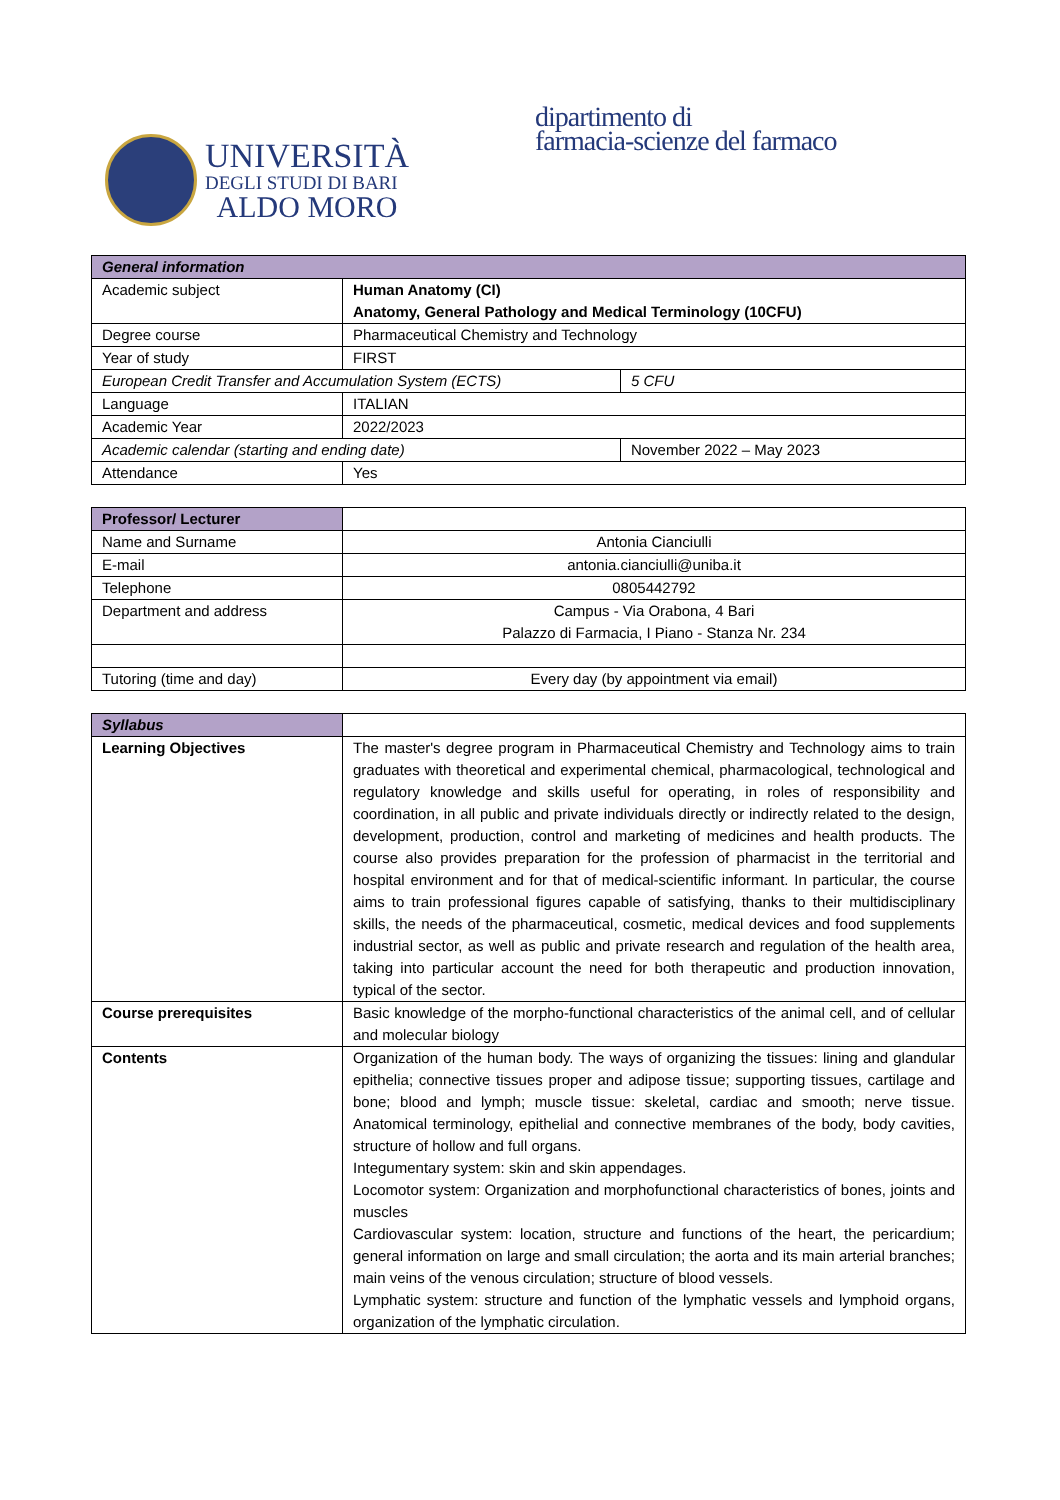UNIVERSITÀ
DEGLI STUDI DI BARI
ALDO MORO
dipartimento di
farmacia-scienze del farmaco
| General information | | |
| Academic subject | Human Anatomy (CI) Anatomy, General Pathology and Medical Terminology (10CFU) | |
| Degree course | Pharmaceutical Chemistry and Technology | |
| Year of study | FIRST | |
| European Credit Transfer and Accumulation System (ECTS) | | 5 CFU |
| Language | ITALIAN | |
| Academic Year | 2022/2023 | |
| Academic calendar (starting and ending date) | | November 2022 – May 2023 |
| Attendance | Yes | |
| Professor/ Lecturer | |
| Name and Surname | Antonia Cianciulli |
| E-mail | antonia.cianciulli@uniba.it |
| Telephone | 0805442792 |
| Department and address | Campus - Via Orabona, 4 Bari Palazzo di Farmacia, I Piano - Stanza Nr. 234 |
| Tutoring (time and day) | Every day (by appointment via email) |
| Syllabus | |
| Learning Objectives | The master's degree program in Pharmaceutical Chemistry and Technology aims to train graduates with theoretical and experimental chemical, pharmacological, technological and regulatory knowledge and skills useful for operating, in roles of responsibility and coordination, in all public and private individuals directly or indirectly related to the design, development, production, control and marketing of medicines and health products. The course also provides preparation for the profession of pharmacist in the territorial and hospital environment and for that of medical-scientific informant. In particular, the course aims to train professional figures capable of satisfying, thanks to their multidisciplinary skills, the needs of the pharmaceutical, cosmetic, medical devices and food supplements industrial sector, as well as public and private research and regulation of the health area, taking into particular account the need for both therapeutic and production innovation, typical of the sector. |
| Course prerequisites | Basic knowledge of the morpho-functional characteristics of the animal cell, and of cellular and molecular biology |
| Contents | Organization of the human body. The ways of organizing the tissues: lining and glandular epithelia; connective tissues proper and adipose tissue; supporting tissues, cartilage and bone; blood and lymph; muscle tissue: skeletal, cardiac and smooth; nerve tissue. Anatomical terminology, epithelial and connective membranes of the body, body cavities, structure of hollow and full organs. Integumentary system: skin and skin appendages. Locomotor system: Organization and morphofunctional characteristics of bones, joints and muscles Cardiovascular system: location, structure and functions of the heart, the pericardium; general information on large and small circulation; the aorta and its main arterial branches; main veins of the venous circulation; structure of blood vessels. Lymphatic system: structure and function of the lymphatic vessels and lymphoid organs, organization of the lymphatic circulation. |